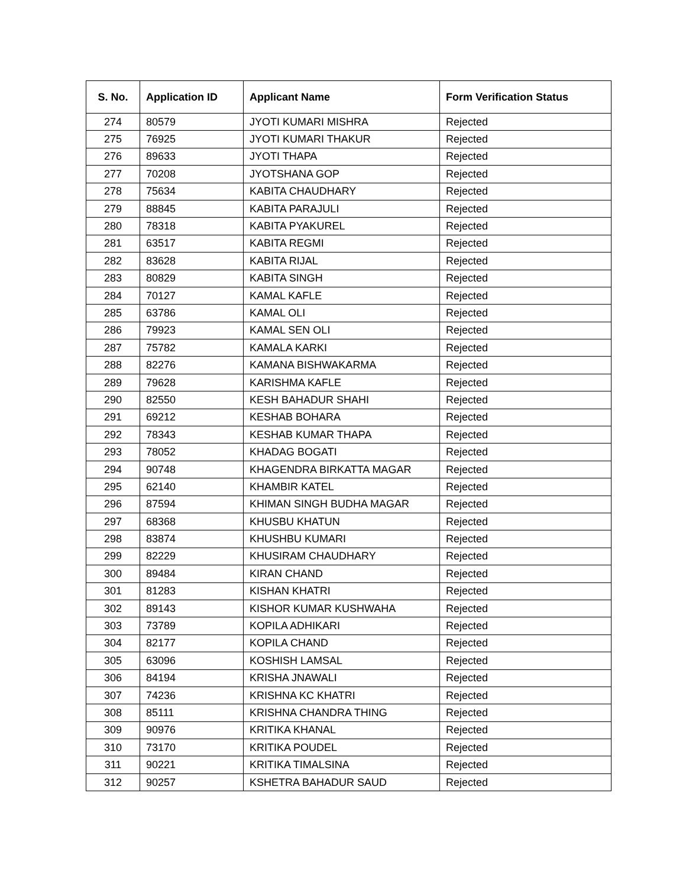| S. No. | Application ID | Applicant Name | Form Verification Status |
| --- | --- | --- | --- |
| 274 | 80579 | JYOTI KUMARI MISHRA | Rejected |
| 275 | 76925 | JYOTI KUMARI THAKUR | Rejected |
| 276 | 89633 | JYOTI THAPA | Rejected |
| 277 | 70208 | JYOTSHANA GOP | Rejected |
| 278 | 75634 | KABITA CHAUDHARY | Rejected |
| 279 | 88845 | KABITA PARAJULI | Rejected |
| 280 | 78318 | KABITA PYAKUREL | Rejected |
| 281 | 63517 | KABITA REGMI | Rejected |
| 282 | 83628 | KABITA RIJAL | Rejected |
| 283 | 80829 | KABITA SINGH | Rejected |
| 284 | 70127 | KAMAL KAFLE | Rejected |
| 285 | 63786 | KAMAL OLI | Rejected |
| 286 | 79923 | KAMAL SEN OLI | Rejected |
| 287 | 75782 | KAMALA KARKI | Rejected |
| 288 | 82276 | KAMANA BISHWAKARMA | Rejected |
| 289 | 79628 | KARISHMA KAFLE | Rejected |
| 290 | 82550 | KESH BAHADUR SHAHI | Rejected |
| 291 | 69212 | KESHAB BOHARA | Rejected |
| 292 | 78343 | KESHAB KUMAR THAPA | Rejected |
| 293 | 78052 | KHADAG BOGATI | Rejected |
| 294 | 90748 | KHAGENDRA BIRKATTA MAGAR | Rejected |
| 295 | 62140 | KHAMBIR KATEL | Rejected |
| 296 | 87594 | KHIMAN SINGH BUDHA MAGAR | Rejected |
| 297 | 68368 | KHUSBU KHATUN | Rejected |
| 298 | 83874 | KHUSHBU KUMARI | Rejected |
| 299 | 82229 | KHUSIRAM CHAUDHARY | Rejected |
| 300 | 89484 | KIRAN CHAND | Rejected |
| 301 | 81283 | KISHAN KHATRI | Rejected |
| 302 | 89143 | KISHOR KUMAR KUSHWAHA | Rejected |
| 303 | 73789 | KOPILA ADHIKARI | Rejected |
| 304 | 82177 | KOPILA CHAND | Rejected |
| 305 | 63096 | KOSHISH LAMSAL | Rejected |
| 306 | 84194 | KRISHA JNAWALI | Rejected |
| 307 | 74236 | KRISHNA KC KHATRI | Rejected |
| 308 | 85111 | KRISHNA CHANDRA THING | Rejected |
| 309 | 90976 | KRITIKA KHANAL | Rejected |
| 310 | 73170 | KRITIKA POUDEL | Rejected |
| 311 | 90221 | KRITIKA TIMALSINA | Rejected |
| 312 | 90257 | KSHETRA BAHADUR SAUD | Rejected |